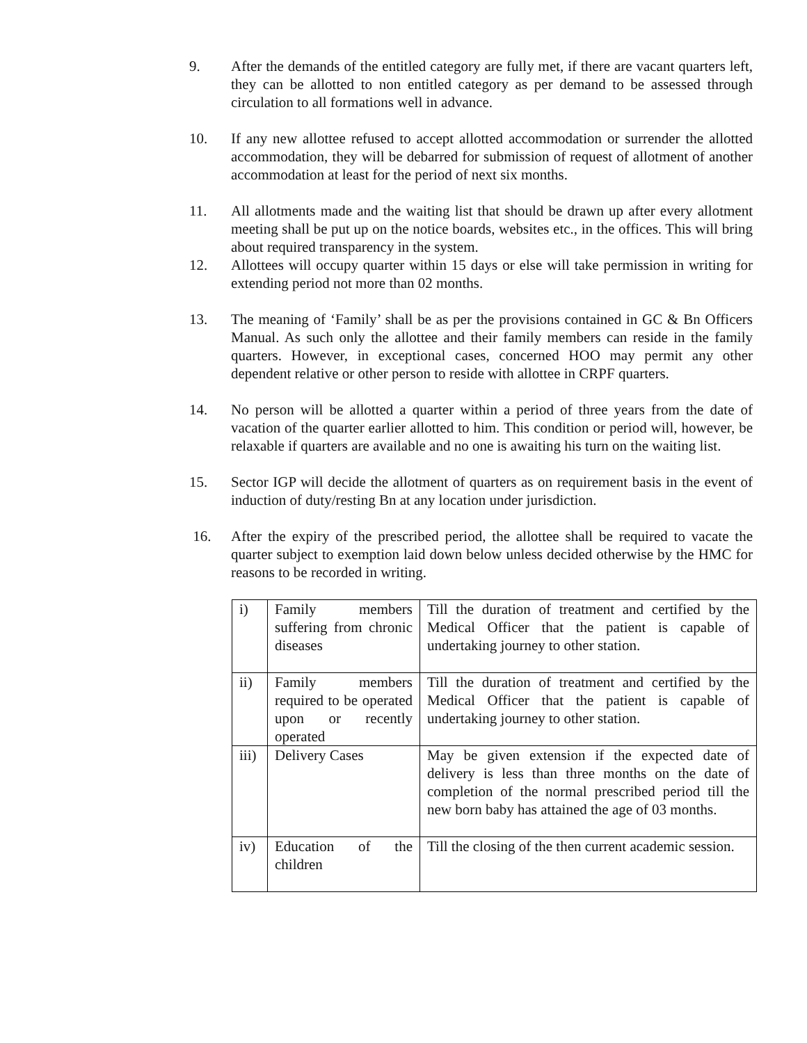9. After the demands of the entitled category are fully met, if there are vacant quarters left, they can be allotted to non entitled category as per demand to be assessed through circulation to all formations well in advance.
10. If any new allottee refused to accept allotted accommodation or surrender the allotted accommodation, they will be debarred for submission of request of allotment of another accommodation at least for the period of next six months.
11. All allotments made and the waiting list that should be drawn up after every allotment meeting shall be put up on the notice boards, websites etc., in the offices. This will bring about required transparency in the system.
12. Allottees will occupy quarter within 15 days or else will take permission in writing for extending period not more than 02 months.
13. The meaning of ‘Family’ shall be as per the provisions contained in GC & Bn Officers Manual. As such only the allottee and their family members can reside in the family quarters. However, in exceptional cases, concerned HOO may permit any other dependent relative or other person to reside with allottee in CRPF quarters.
14. No person will be allotted a quarter within a period of three years from the date of vacation of the quarter earlier allotted to him. This condition or period will, however, be relaxable if quarters are available and no one is awaiting his turn on the waiting list.
15. Sector IGP will decide the allotment of quarters as on requirement basis in the event of induction of duty/resting Bn at any location under jurisdiction.
16. After the expiry of the prescribed period, the allottee shall be required to vacate the quarter subject to exemption laid down below unless decided otherwise by the HMC for reasons to be recorded in writing.
| i) | Family members suffering from chronic diseases | Till the duration of treatment and certified by the Medical Officer that the patient is capable of undertaking journey to other station. |
| ii) | Family members required to be operated upon or recently operated | Till the duration of treatment and certified by the Medical Officer that the patient is capable of undertaking journey to other station. |
| iii) | Delivery Cases | May be given extension if the expected date of delivery is less than three months on the date of completion of the normal prescribed period till the new born baby has attained the age of 03 months. |
| iv) | Education of the children | Till the closing of the then current academic session. |